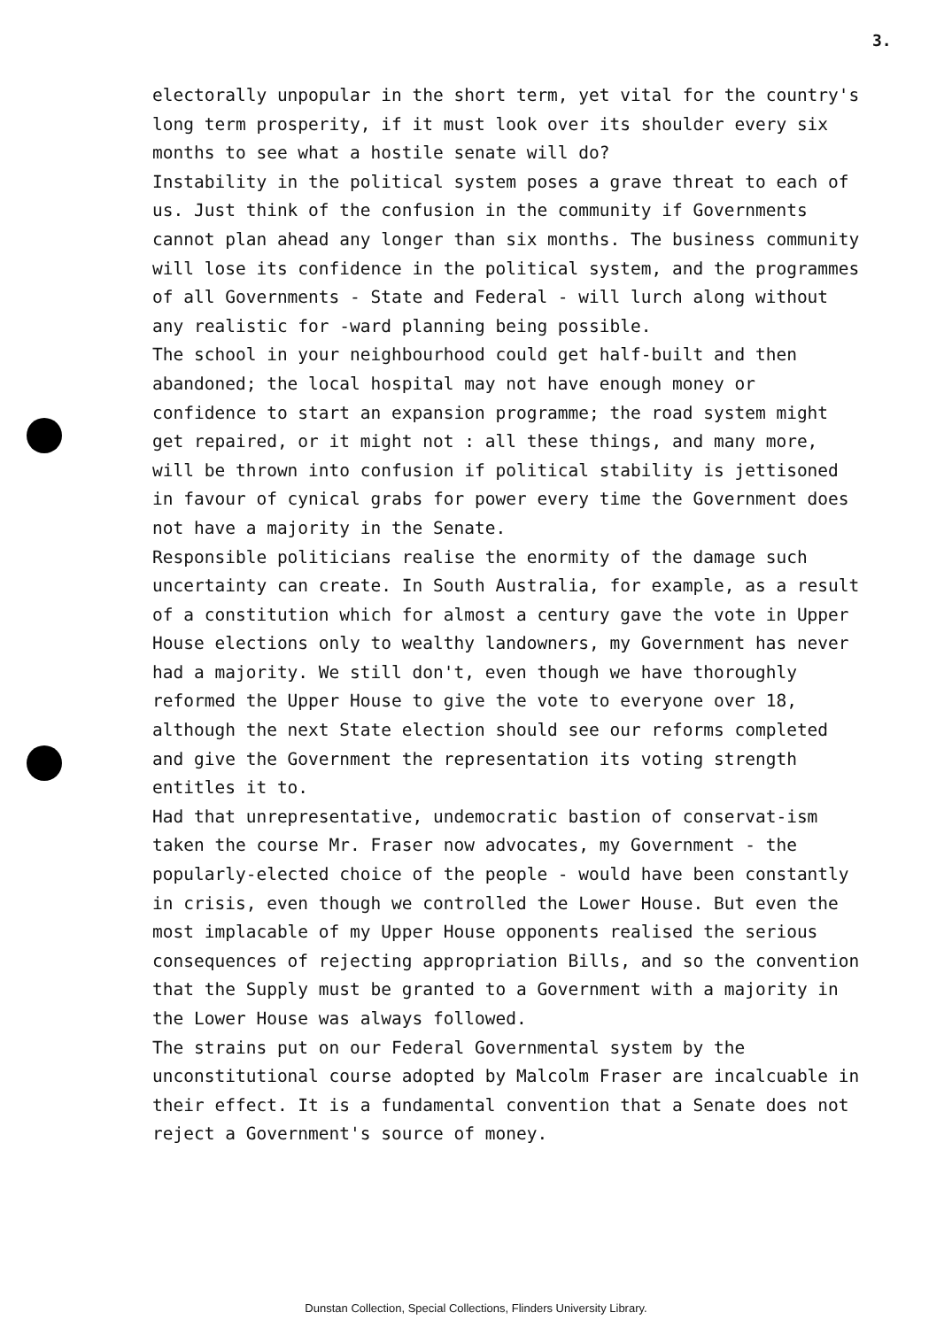3.
electorally unpopular in the short term, yet vital for the country's long term prosperity, if it must look over its shoulder every six months to see what a hostile senate will do?
Instability in the political system poses a grave threat to each of us. Just think of the confusion in the community if Governments cannot plan ahead any longer than six months. The business community will lose its confidence in the political system, and the programmes of all Governments - State and Federal - will lurch along without any realistic for -ward planning being possible.
The school in your neighbourhood could get half-built and then abandoned; the local hospital may not have enough money or confidence to start an expansion programme; the road system might get repaired, or it might not : all these things, and many more, will be thrown into confusion if political stability is jettisoned in favour of cynical grabs for power every time the Government does not have a majority in the Senate.
Responsible politicians realise the enormity of the damage such uncertainty can create. In South Australia, for example, as a result of a constitution which for almost a century gave the vote in Upper House elections only to wealthy landowners, my Government has never had a majority. We still don't, even though we have thoroughly reformed the Upper House to give the vote to everyone over 18, although the next State election should see our reforms completed and give the Government the representation its voting strength entitles it to.
Had that unrepresentative, undemocratic bastion of conservat-ism taken the course Mr. Fraser now advocates, my Government - the popularly-elected choice of the people - would have been constantly in crisis, even though we controlled the Lower House. But even the most implacable of my Upper House opponents realised the serious consequences of rejecting appropriation Bills, and so the convention that the Supply must be granted to a Government with a majority in the Lower House was always followed.
The strains put on our Federal Governmental system by the unconstitutional course adopted by Malcolm Fraser are incalcuable in their effect. It is a fundamental convention that a Senate does not reject a Government's source of money.
Dunstan Collection, Special Collections, Flinders University Library.